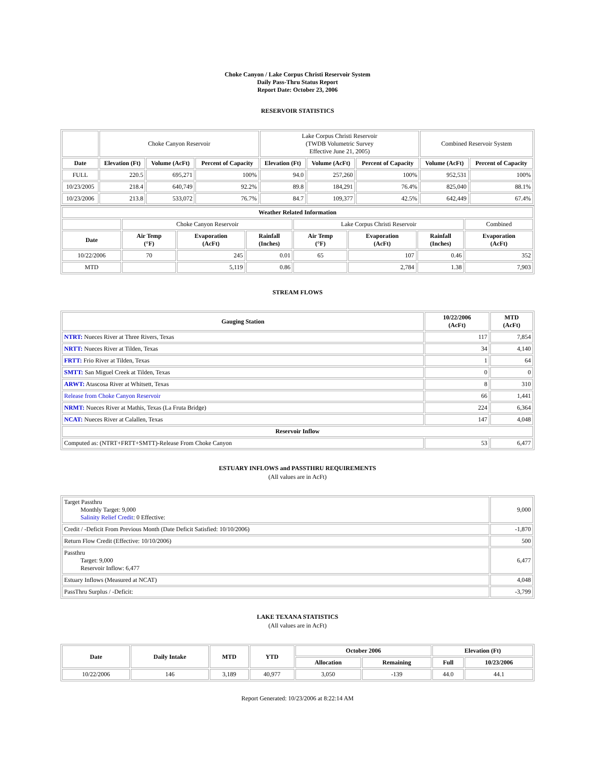Choke Canyon / Lake Corpus Christi Reservoir System
Daily Pass-Thru Status Report
Report Date: October 23, 2006
RESERVOIR STATISTICS
| | Choke Canyon Reservoir | | | Lake Corpus Christi Reservoir (TWDB Volumetric Survey Effective June 21, 2005) | | | Combined Reservoir System | |
| Date | Elevation (Ft) | Volume (AcFt) | Percent of Capacity | Elevation (Ft) | Volume (AcFt) | Percent of Capacity | Volume (AcFt) | Percent of Capacity |
| FULL | 220.5 | 695,271 | 100% | 94.0 | 257,260 | 100% | 952,531 | 100% |
| 10/23/2005 | 218.4 | 640,749 | 92.2% | 89.8 | 184,291 | 76.4% | 825,040 | 88.1% |
| 10/23/2006 | 213.8 | 533,072 | 76.7% | 84.7 | 109,377 | 42.5% | 642,449 | 67.4% |
| Weather Related Information | | | | | | | |
| --- | --- | --- | --- | --- | --- | --- | --- |
| | Choke Canyon Reservoir | | | Lake Corpus Christi Reservoir | | | Combined |
| Date | Air Temp (°F) | Evaporation (AcFt) | Rainfall (Inches) | Air Temp (°F) | Evaporation (AcFt) | Rainfall (Inches) | Evaporation (AcFt) |
| 10/22/2006 | 70 | 245 | 0.01 | 65 | 107 | 0.46 | 352 |
| MTD | | 5,119 | 0.86 | | 2,784 | 1.38 | 7,903 |
STREAM FLOWS
| Gauging Station | 10/22/2006 (AcFt) | MTD (AcFt) |
| --- | --- | --- |
| NTRT: Nueces River at Three Rivers, Texas | 117 | 7,854 |
| NRTT: Nueces River at Tilden, Texas | 34 | 4,140 |
| FRTT: Frio River at Tilden, Texas | 1 | 64 |
| SMTT: San Miguel Creek at Tilden, Texas | 0 | 0 |
| ARWT: Atascosa River at Whitsett, Texas | 8 | 310 |
| Release from Choke Canyon Reservoir | 66 | 1,441 |
| NRMT: Nueces River at Mathis, Texas (La Fruta Bridge) | 224 | 6,364 |
| NCAT: Nueces River at Calallen, Texas | 147 | 4,048 |
| Reservoir Inflow | | |
| Computed as: (NTRT+FRTT+SMTT)-Release From Choke Canyon | 53 | 6,477 |
ESTUARY INFLOWS and PASSTHRU REQUIREMENTS
(All values are in AcFt)
| Target Passthru Monthly Target: 9,000 Salinity Relief Credit : 0 Effective: | 9,000 |
| Credit / -Deficit From Previous Month (Date Deficit Satisfied: 10/10/2006) | -1,870 |
| Return Flow Credit (Effective: 10/10/2006) | 500 |
| Passthru Target: 9,000 Reservoir Inflow: 6,477 | 6,477 |
| Estuary Inflows (Measured at NCAT) | 4,048 |
| PassThru Surplus / -Deficit: | -3,799 |
LAKE TEXANA STATISTICS
(All values are in AcFt)
| Date | Daily Intake | MTD | YTD | October 2006 | | Elevation (Ft) | |
| --- | --- | --- | --- | --- | --- | --- | --- |
| | | | | Allocation | Remaining | Full | 10/23/2006 |
| 10/22/2006 | 146 | 3,189 | 40,977 | 3,050 | -139 | 44.0 | 44.1 |
Report Generated: 10/23/2006 at 8:22:14 AM